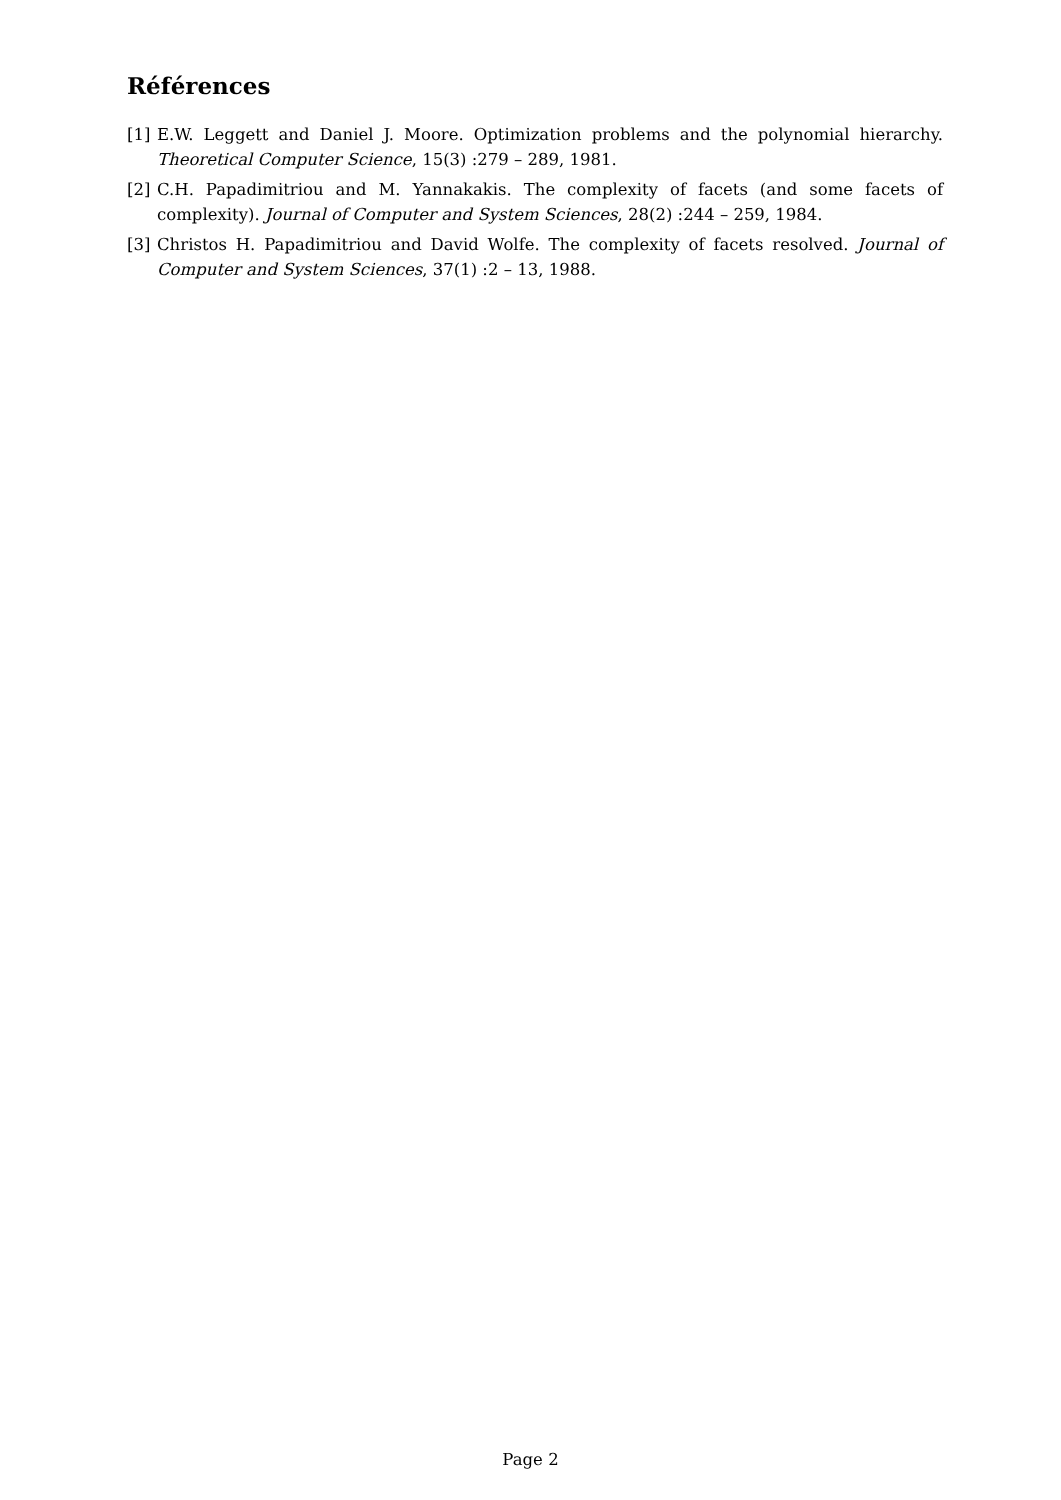Références
[1] E.W. Leggett and Daniel J. Moore. Optimization problems and the polynomial hierarchy. Theoretical Computer Science, 15(3) :279 – 289, 1981.
[2] C.H. Papadimitriou and M. Yannakakis. The complexity of facets (and some facets of complexity). Journal of Computer and System Sciences, 28(2) :244 – 259, 1984.
[3] Christos H. Papadimitriou and David Wolfe. The complexity of facets resolved. Journal of Computer and System Sciences, 37(1) :2 – 13, 1988.
Page 2